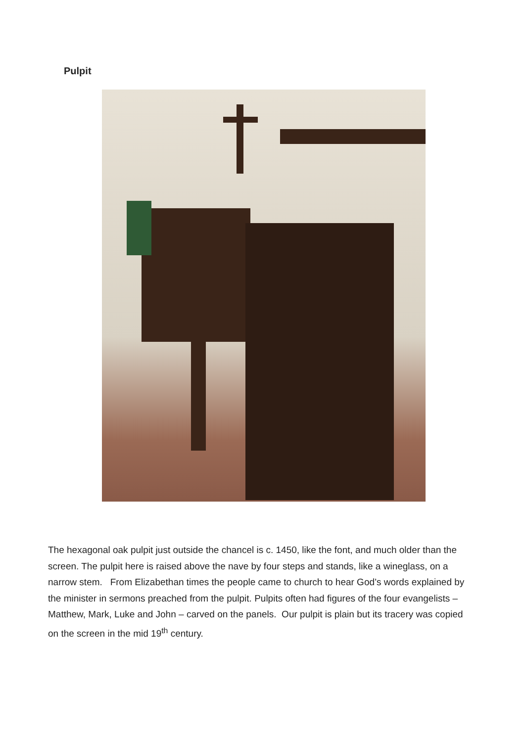Pulpit
The hexagonal oak pulpit just outside the chancel is c. 1450, like the font, and much older than the screen. The pulpit here is raised above the nave by four steps and stands, like a wineglass, on a narrow stem. From Elizabethan times the people came to church to hear God’s words explained by the minister in sermons preached from the pulpit. Pulpits often had figures of the four evangelists – Matthew, Mark, Luke and John – carved on the panels. Our pulpit is plain but its tracery was copied on the screen in the mid 19<sup>th</sup> century.